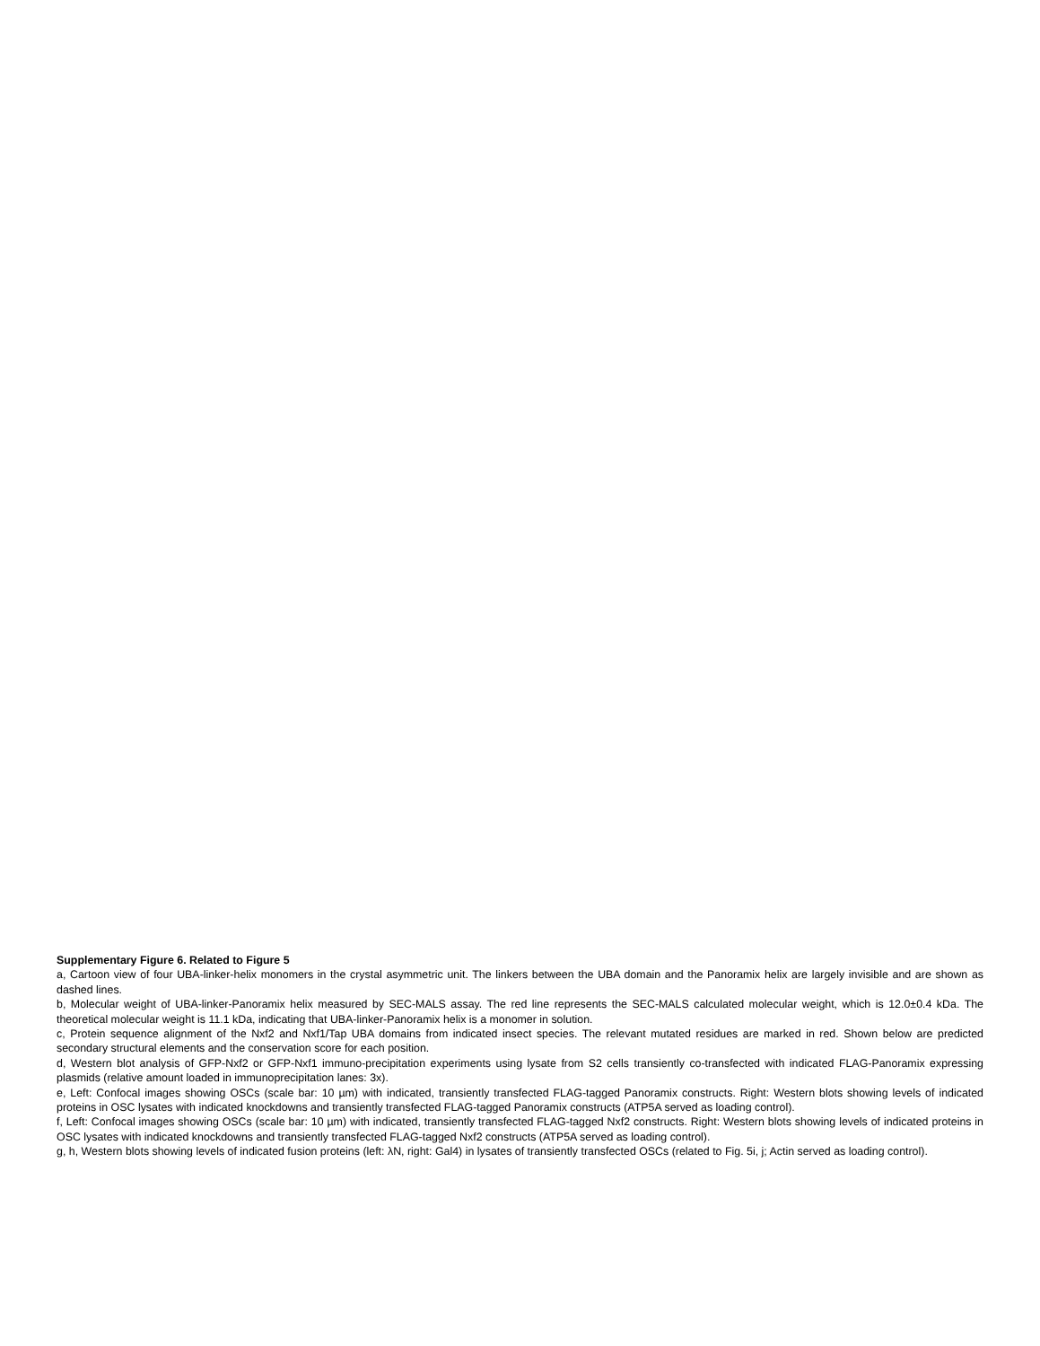Supplementary Figure 6. Related to Figure 5
a, Cartoon view of four UBA-linker-helix monomers in the crystal asymmetric unit. The linkers between the UBA domain and the Panoramix helix are largely invisible and are shown as dashed lines.
b, Molecular weight of UBA-linker-Panoramix helix measured by SEC-MALS assay. The red line represents the SEC-MALS calculated molecular weight, which is 12.0±0.4 kDa. The theoretical molecular weight is 11.1 kDa, indicating that UBA-linker-Panoramix helix is a monomer in solution.
c, Protein sequence alignment of the Nxf2 and Nxf1/Tap UBA domains from indicated insect species. The relevant mutated residues are marked in red. Shown below are predicted secondary structural elements and the conservation score for each position.
d, Western blot analysis of GFP-Nxf2 or GFP-Nxf1 immuno-precipitation experiments using lysate from S2 cells transiently co-transfected with indicated FLAG-Panoramix expressing plasmids (relative amount loaded in immunoprecipitation lanes: 3x).
e, Left: Confocal images showing OSCs (scale bar: 10 µm) with indicated, transiently transfected FLAG-tagged Panoramix constructs. Right: Western blots showing levels of indicated proteins in OSC lysates with indicated knockdowns and transiently transfected FLAG-tagged Panoramix constructs (ATP5A served as loading control).
f, Left: Confocal images showing OSCs (scale bar: 10 µm) with indicated, transiently transfected FLAG-tagged Nxf2 constructs. Right: Western blots showing levels of indicated proteins in OSC lysates with indicated knockdowns and transiently transfected FLAG-tagged Nxf2 constructs (ATP5A served as loading control).
g, h, Western blots showing levels of indicated fusion proteins (left: λN, right: Gal4) in lysates of transiently transfected OSCs (related to Fig. 5i, j; Actin served as loading control).